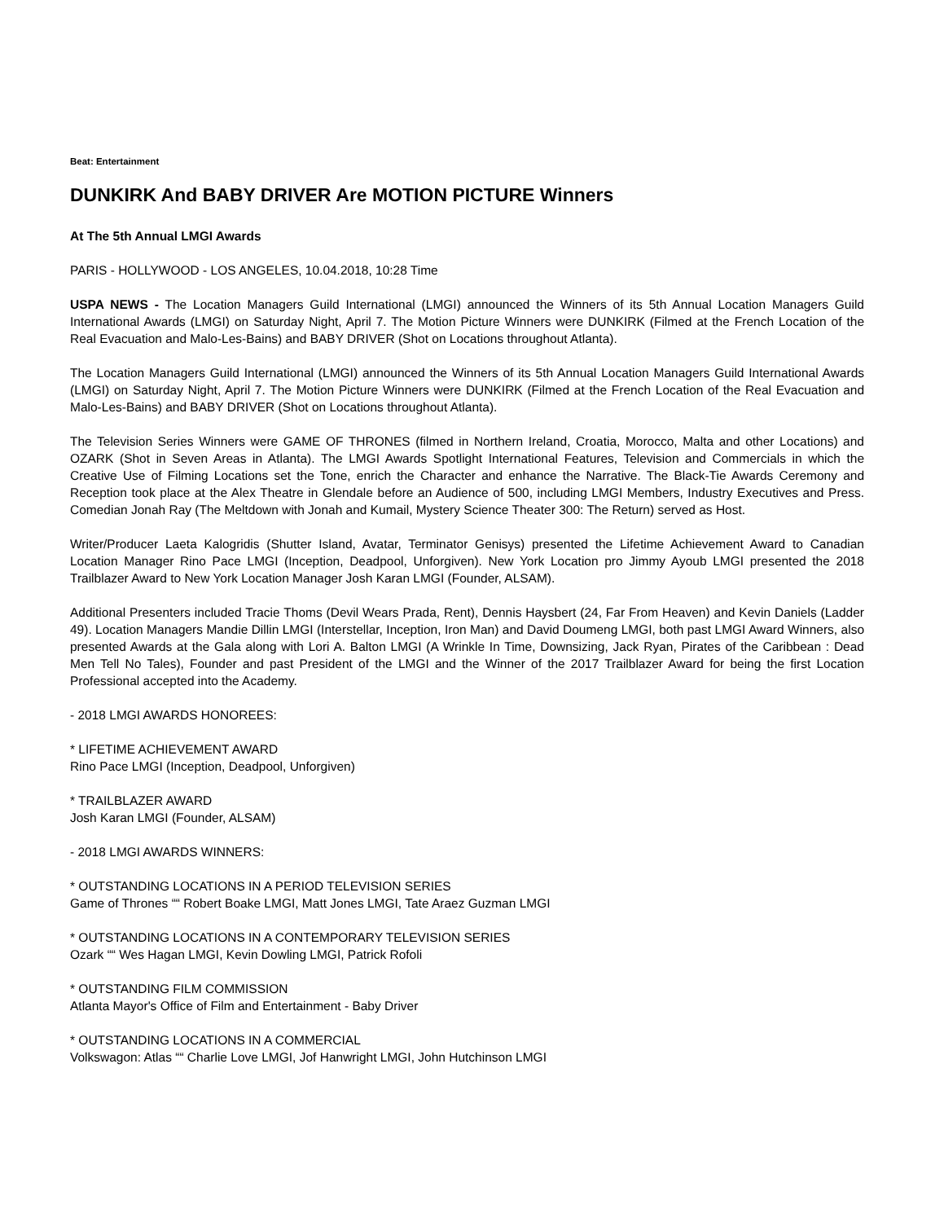Beat: Entertainment
DUNKIRK And BABY DRIVER Are MOTION PICTURE Winners
At The 5th Annual LMGI Awards
PARIS - HOLLYWOOD - LOS ANGELES, 10.04.2018, 10:28 Time
USPA NEWS - The Location Managers Guild International (LMGI) announced the Winners of its 5th Annual Location Managers Guild International Awards (LMGI) on Saturday Night, April 7. The Motion Picture Winners were DUNKIRK (Filmed at the French Location of the Real Evacuation and Malo-Les-Bains) and BABY DRIVER (Shot on Locations throughout Atlanta).
The Location Managers Guild International (LMGI) announced the Winners of its 5th Annual Location Managers Guild International Awards (LMGI) on Saturday Night, April 7. The Motion Picture Winners were DUNKIRK (Filmed at the French Location of the Real Evacuation and Malo-Les-Bains) and BABY DRIVER (Shot on Locations throughout Atlanta).
The Television Series Winners were GAME OF THRONES (filmed in Northern Ireland, Croatia, Morocco, Malta and other Locations) and OZARK (Shot in Seven Areas in Atlanta). The LMGI Awards Spotlight International Features, Television and Commercials in which the Creative Use of Filming Locations set the Tone, enrich the Character and enhance the Narrative. The Black-Tie Awards Ceremony and Reception took place at the Alex Theatre in Glendale before an Audience of 500, including LMGI Members, Industry Executives and Press. Comedian Jonah Ray (The Meltdown with Jonah and Kumail, Mystery Science Theater 300: The Return) served as Host.
Writer/Producer Laeta Kalogridis (Shutter Island, Avatar, Terminator Genisys) presented the Lifetime Achievement Award to Canadian Location Manager Rino Pace LMGI (Inception, Deadpool, Unforgiven). New York Location pro Jimmy Ayoub LMGI presented the 2018 Trailblazer Award to New York Location Manager Josh Karan LMGI (Founder, ALSAM).
Additional Presenters included Tracie Thoms (Devil Wears Prada, Rent), Dennis Haysbert (24, Far From Heaven) and Kevin Daniels (Ladder 49). Location Managers Mandie Dillin LMGI (Interstellar, Inception, Iron Man) and David Doumeng LMGI, both past LMGI Award Winners, also presented Awards at the Gala along with Lori A. Balton LMGI (A Wrinkle In Time, Downsizing, Jack Ryan, Pirates of the Caribbean : Dead Men Tell No Tales), Founder and past President of the LMGI and the Winner of the 2017 Trailblazer Award for being the first Location Professional accepted into the Academy.
- 2018 LMGI AWARDS HONOREES:
* LIFETIME ACHIEVEMENT AWARD
Rino Pace LMGI (Inception, Deadpool, Unforgiven)
* TRAILBLAZER AWARD
Josh Karan LMGI (Founder, ALSAM)
- 2018 LMGI AWARDS WINNERS:
* OUTSTANDING LOCATIONS IN A PERIOD TELEVISION SERIES
Game of Thrones ““ Robert Boake LMGI, Matt Jones LMGI, Tate Araez Guzman LMGI
* OUTSTANDING LOCATIONS IN A CONTEMPORARY TELEVISION SERIES
Ozark ““ Wes Hagan LMGI, Kevin Dowling LMGI, Patrick Rofoli
* OUTSTANDING FILM COMMISSION
Atlanta Mayor's Office of Film and Entertainment - Baby Driver
* OUTSTANDING LOCATIONS IN A COMMERCIAL
Volkswagon: Atlas ““ Charlie Love LMGI, Jof Hanwright LMGI, John Hutchinson LMGI